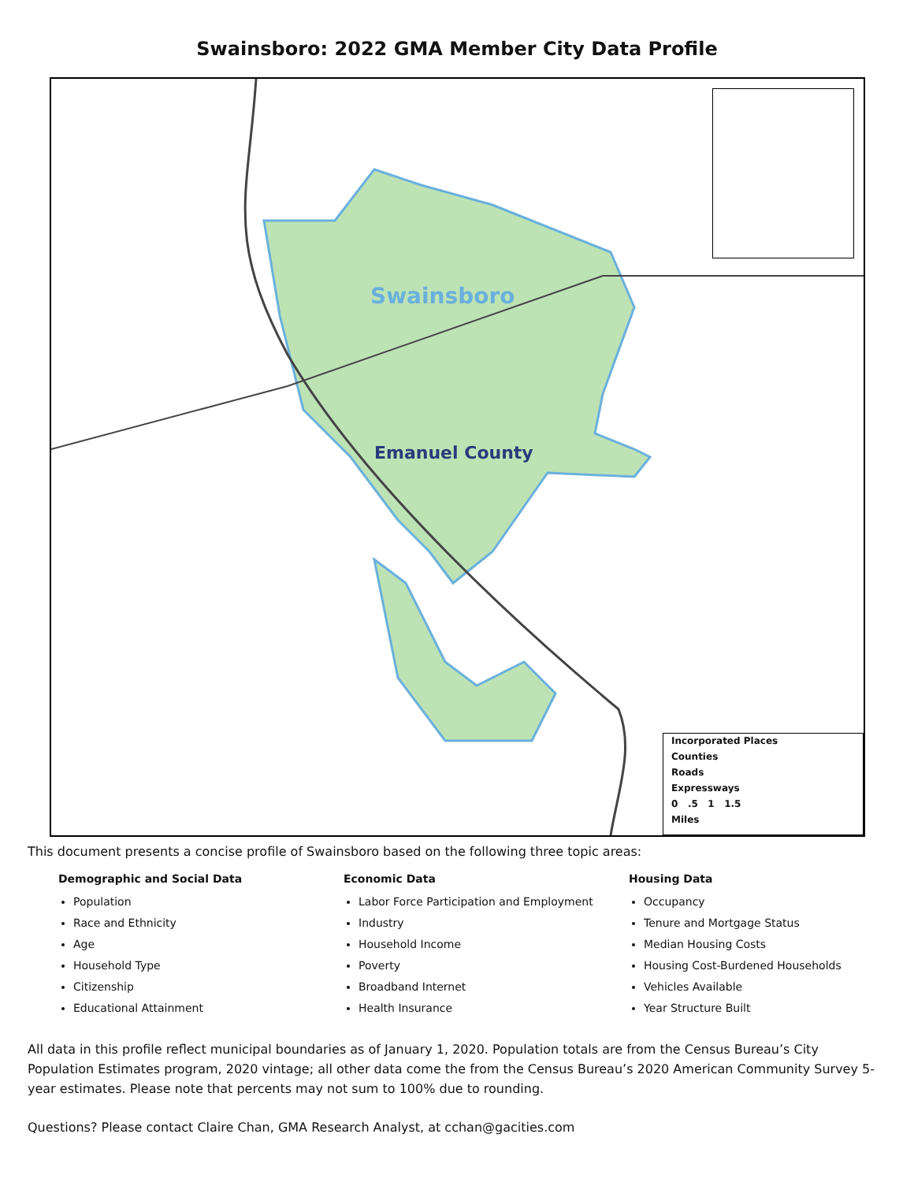Swainsboro: 2022 GMA Member City Data Profile
Swainsboro
Emanuel County
Incorporated Places
Counties
Roads
Expressways
0 .5 1 1.5
Miles
This document presents a concise profile of Swainsboro based on the following three topic areas:
Demographic and Social Data
Population
Race and Ethnicity
Age
Household Type
Citizenship
Educational Attainment
Economic Data
Labor Force Participation and Employment
Industry
Household Income
Poverty
Broadband Internet
Health Insurance
Housing Data
Occupancy
Tenure and Mortgage Status
Median Housing Costs
Housing Cost-Burdened Households
Vehicles Available
Year Structure Built
All data in this profile reflect municipal boundaries as of January 1, 2020. Population totals are from the Census Bureau’s City Population Estimates program, 2020 vintage; all other data come the from the Census Bureau’s 2020 American Community Survey 5-year estimates. Please note that percents may not sum to 100% due to rounding.
Questions? Please contact Claire Chan, GMA Research Analyst, at cchan@gacities.com